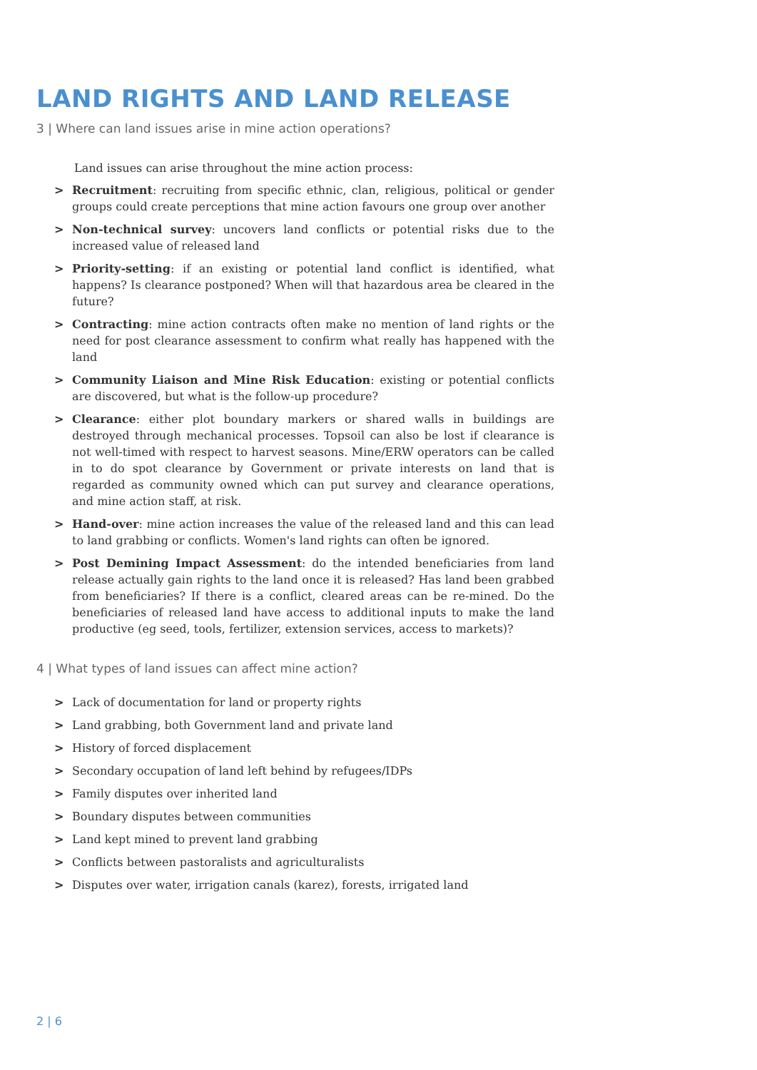LAND RIGHTS AND LAND RELEASE
3 | Where can land issues arise in mine action operations?
Land issues can arise throughout the mine action process:
> Recruitment: recruiting from specific ethnic, clan, religious, political or gender groups could create perceptions that mine action favours one group over another
> Non-technical survey: uncovers land conflicts or potential risks due to the increased value of released land
> Priority-setting: if an existing or potential land conflict is identified, what happens? Is clearance postponed? When will that hazardous area be cleared in the future?
> Contracting: mine action contracts often make no mention of land rights or the need for post clearance assessment to confirm what really has happened with the land
> Community Liaison and Mine Risk Education: existing or potential conflicts are discovered, but what is the follow-up procedure?
> Clearance: either plot boundary markers or shared walls in buildings are destroyed through mechanical processes. Topsoil can also be lost if clearance is not well-timed with respect to harvest seasons. Mine/ERW operators can be called in to do spot clearance by Government or private interests on land that is regarded as community owned which can put survey and clearance operations, and mine action staff, at risk.
> Hand-over: mine action increases the value of the released land and this can lead to land grabbing or conflicts. Women's land rights can often be ignored.
> Post Demining Impact Assessment: do the intended beneficiaries from land release actually gain rights to the land once it is released? Has land been grabbed from beneficiaries? If there is a conflict, cleared areas can be re-mined. Do the beneficiaries of released land have access to additional inputs to make the land productive (eg seed, tools, fertilizer, extension services, access to markets)?
4 | What types of land issues can affect mine action?
> Lack of documentation for land or property rights
> Land grabbing, both Government land and private land
> History of forced displacement
> Secondary occupation of land left behind by refugees/IDPs
> Family disputes over inherited land
> Boundary disputes between communities
> Land kept mined to prevent land grabbing
> Conflicts between pastoralists and agriculturalists
> Disputes over water, irrigation canals (karez), forests, irrigated land
2 | 6